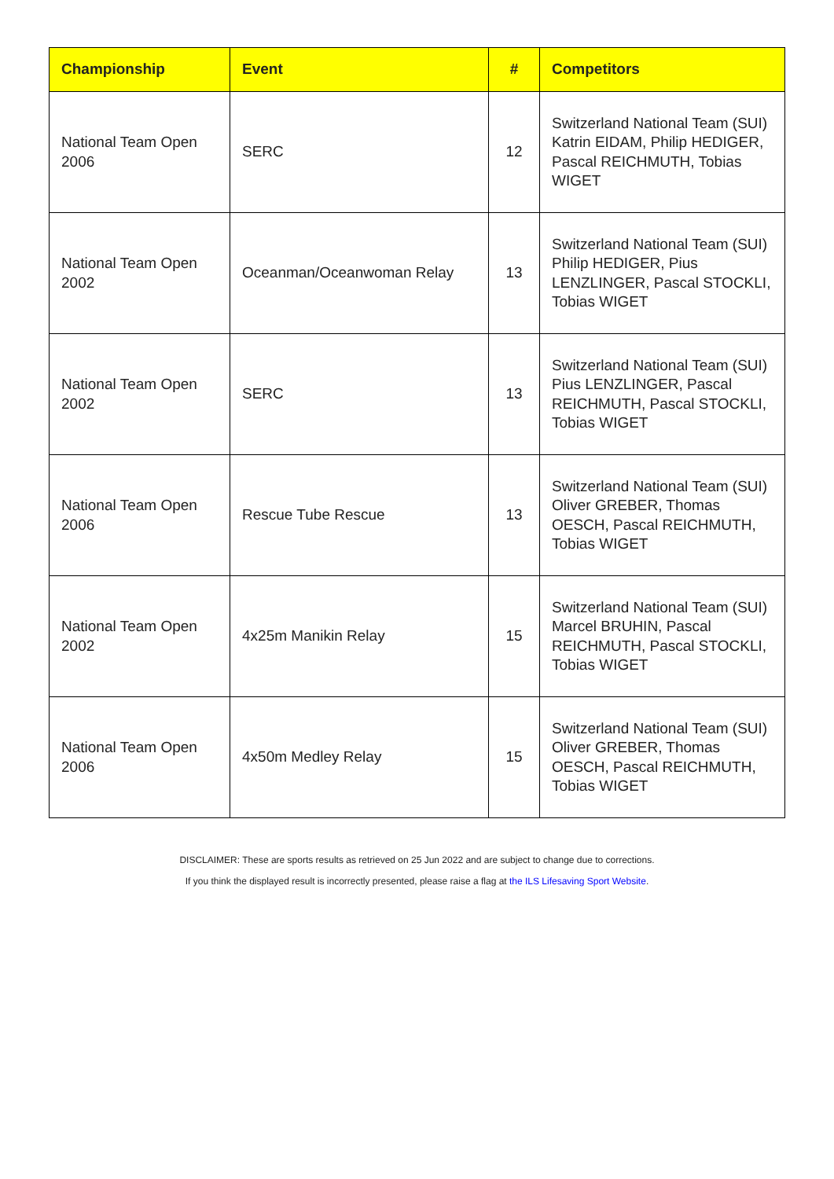| Championship | Event | # | Competitors |
| --- | --- | --- | --- |
| National Team Open 2006 | SERC | 12 | Switzerland National Team (SUI) Katrin EIDAM, Philip HEDIGER, Pascal REICHMUTH, Tobias WIGET |
| National Team Open 2002 | Oceanman/Oceanwoman Relay | 13 | Switzerland National Team (SUI) Philip HEDIGER, Pius LENZLINGER, Pascal STOCKLI, Tobias WIGET |
| National Team Open 2002 | SERC | 13 | Switzerland National Team (SUI) Pius LENZLINGER, Pascal REICHMUTH, Pascal STOCKLI, Tobias WIGET |
| National Team Open 2006 | Rescue Tube Rescue | 13 | Switzerland National Team (SUI) Oliver GREBER, Thomas OESCH, Pascal REICHMUTH, Tobias WIGET |
| National Team Open 2002 | 4x25m Manikin Relay | 15 | Switzerland National Team (SUI) Marcel BRUHIN, Pascal REICHMUTH, Pascal STOCKLI, Tobias WIGET |
| National Team Open 2006 | 4x50m Medley Relay | 15 | Switzerland National Team (SUI) Oliver GREBER, Thomas OESCH, Pascal REICHMUTH, Tobias WIGET |
DISCLAIMER: These are sports results as retrieved on 25 Jun 2022 and are subject to change due to corrections.
If you think the displayed result is incorrectly presented, please raise a flag at the ILS Lifesaving Sport Website.